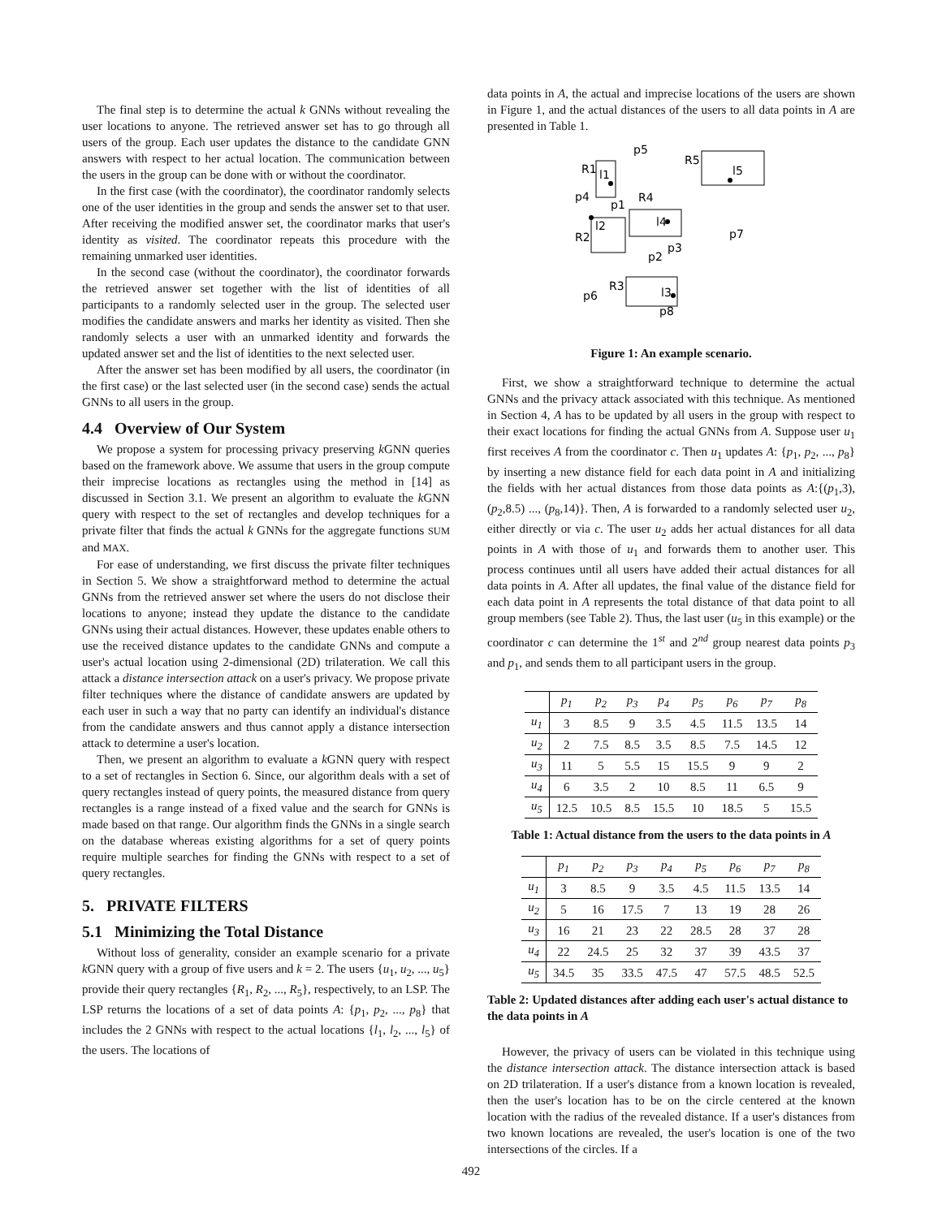The final step is to determine the actual k GNNs without revealing the user locations to anyone. The retrieved answer set has to go through all users of the group. Each user updates the distance to the candidate GNN answers with respect to her actual location. The communication between the users in the group can be done with or without the coordinator.
In the first case (with the coordinator), the coordinator randomly selects one of the user identities in the group and sends the answer set to that user. After receiving the modified answer set, the coordinator marks that user's identity as visited. The coordinator repeats this procedure with the remaining unmarked user identities.
In the second case (without the coordinator), the coordinator forwards the retrieved answer set together with the list of identities of all participants to a randomly selected user in the group. The selected user modifies the candidate answers and marks her identity as visited. Then she randomly selects a user with an unmarked identity and forwards the updated answer set and the list of identities to the next selected user.
After the answer set has been modified by all users, the coordinator (in the first case) or the last selected user (in the second case) sends the actual GNNs to all users in the group.
4.4 Overview of Our System
We propose a system for processing privacy preserving k GNN queries based on the framework above. We assume that users in the group compute their imprecise locations as rectangles using the method in [14] as discussed in Section 3.1. We present an algorithm to evaluate the k GNN query with respect to the set of rectangles and develop techniques for a private filter that finds the actual k GNNs for the aggregate functions SUM and MAX.
For ease of understanding, we first discuss the private filter techniques in Section 5. We show a straightforward method to determine the actual GNNs from the retrieved answer set where the users do not disclose their locations to anyone; instead they update the distance to the candidate GNNs using their actual distances. However, these updates enable others to use the received distance updates to the candidate GNNs and compute a user's actual location using 2-dimensional (2D) trilateration. We call this attack a distance intersection attack on a user's privacy. We propose private filter techniques where the distance of candidate answers are updated by each user in such a way that no party can identify an individual's distance from the candidate answers and thus cannot apply a distance intersection attack to determine a user's location.
Then, we present an algorithm to evaluate a k GNN query with respect to a set of rectangles in Section 6. Since, our algorithm deals with a set of query rectangles instead of query points, the measured distance from query rectangles is a range instead of a fixed value and the search for GNNs is made based on that range. Our algorithm finds the GNNs in a single search on the database whereas existing algorithms for a set of query points require multiple searches for finding the GNNs with respect to a set of query rectangles.
5. PRIVATE FILTERS
5.1 Minimizing the Total Distance
Without loss of generality, consider an example scenario for a private k GNN query with a group of five users and k = 2. The users {u<sub>1</sub>, u<sub>2</sub>, ..., u<sub>5</sub>} provide their query rectangles {R<sub>1</sub>, R<sub>2</sub>, ..., R<sub>5</sub>}, respectively, to an LSP. The LSP returns the locations of a set of data points A: {p<sub>1</sub>, p<sub>2</sub>, ..., p<sub>8</sub>} that includes the 2 GNNs with respect to the actual locations {l<sub>1</sub>, l<sub>2</sub>, ..., l<sub>5</sub>} of the users. The locations of
data points in A, the actual and imprecise locations of the users are shown in Figure 1, and the actual distances of the users to all data points in A are presented in Table 1.
R1
l1
R5
l5
R4
l4
R2
l2
R3
l3
p5
p4
p1
p7
p3
p2
p6
p8
Figure 1: An example scenario.
First, we show a straightforward technique to determine the actual GNNs and the privacy attack associated with this technique. As mentioned in Section 4, A has to be updated by all users in the group with respect to their exact locations for finding the actual GNNs from A. Suppose user u<sub>1</sub> first receives A from the coordinator c. Then u<sub>1</sub> updates A: {p<sub>1</sub>, p<sub>2</sub>, ..., p<sub>8</sub>} by inserting a new distance field for each data point in A and initializing the fields with her actual distances from those data points as A:{(p<sub>1</sub>,3), (p<sub>2</sub>,8.5) ..., (p<sub>8</sub>,14)}. Then, A is forwarded to a randomly selected user u<sub>2</sub>, either directly or via c. The user u<sub>2</sub> adds her actual distances for all data points in A with those of u<sub>1</sub> and forwards them to another user. This process continues until all users have added their actual distances for all data points in A. After all updates, the final value of the distance field for each data point in A represents the total distance of that data point to all group members (see Table 2). Thus, the last user (u<sub>5</sub> in this example) or the coordinator c can determine the 1<sup>st</sup> and 2<sup>nd</sup> group nearest data points p<sub>3</sub> and p<sub>1</sub>, and sends them to all participant users in the group.
| | p<sub>1</sub> | p<sub>2</sub> | p<sub>3</sub> | p<sub>4</sub> | p<sub>5</sub> | p<sub>6</sub> | p<sub>7</sub> | p<sub>8</sub> |
| --- | --- | --- | --- | --- | --- | --- | --- | --- |
| u<sub>1</sub> | 3 | 8.5 | 9 | 3.5 | 4.5 | 11.5 | 13.5 | 14 |
| u<sub>2</sub> | 2 | 7.5 | 8.5 | 3.5 | 8.5 | 7.5 | 14.5 | 12 |
| u<sub>3</sub> | 11 | 5 | 5.5 | 15 | 15.5 | 9 | 9 | 2 |
| u<sub>4</sub> | 6 | 3.5 | 2 | 10 | 8.5 | 11 | 6.5 | 9 |
| u<sub>5</sub> | 12.5 | 10.5 | 8.5 | 15.5 | 10 | 18.5 | 5 | 15.5 |
Table 1: Actual distance from the users to the data points in A
| | p<sub>1</sub> | p<sub>2</sub> | p<sub>3</sub> | p<sub>4</sub> | p<sub>5</sub> | p<sub>6</sub> | p<sub>7</sub> | p<sub>8</sub> |
| --- | --- | --- | --- | --- | --- | --- | --- | --- |
| u<sub>1</sub> | 3 | 8.5 | 9 | 3.5 | 4.5 | 11.5 | 13.5 | 14 |
| u<sub>2</sub> | 5 | 16 | 17.5 | 7 | 13 | 19 | 28 | 26 |
| u<sub>3</sub> | 16 | 21 | 23 | 22 | 28.5 | 28 | 37 | 28 |
| u<sub>4</sub> | 22 | 24.5 | 25 | 32 | 37 | 39 | 43.5 | 37 |
| u<sub>5</sub> | 34.5 | 35 | 33.5 | 47.5 | 47 | 57.5 | 48.5 | 52.5 |
Table 2: Updated distances after adding each user's actual distance to the data points in A
However, the privacy of users can be violated in this technique using the distance intersection attack. The distance intersection attack is based on 2D trilateration. If a user's distance from a known location is revealed, then the user's location has to be on the circle centered at the known location with the radius of the revealed distance. If a user's distances from two known locations are revealed, the user's location is one of the two intersections of the circles. If a
492